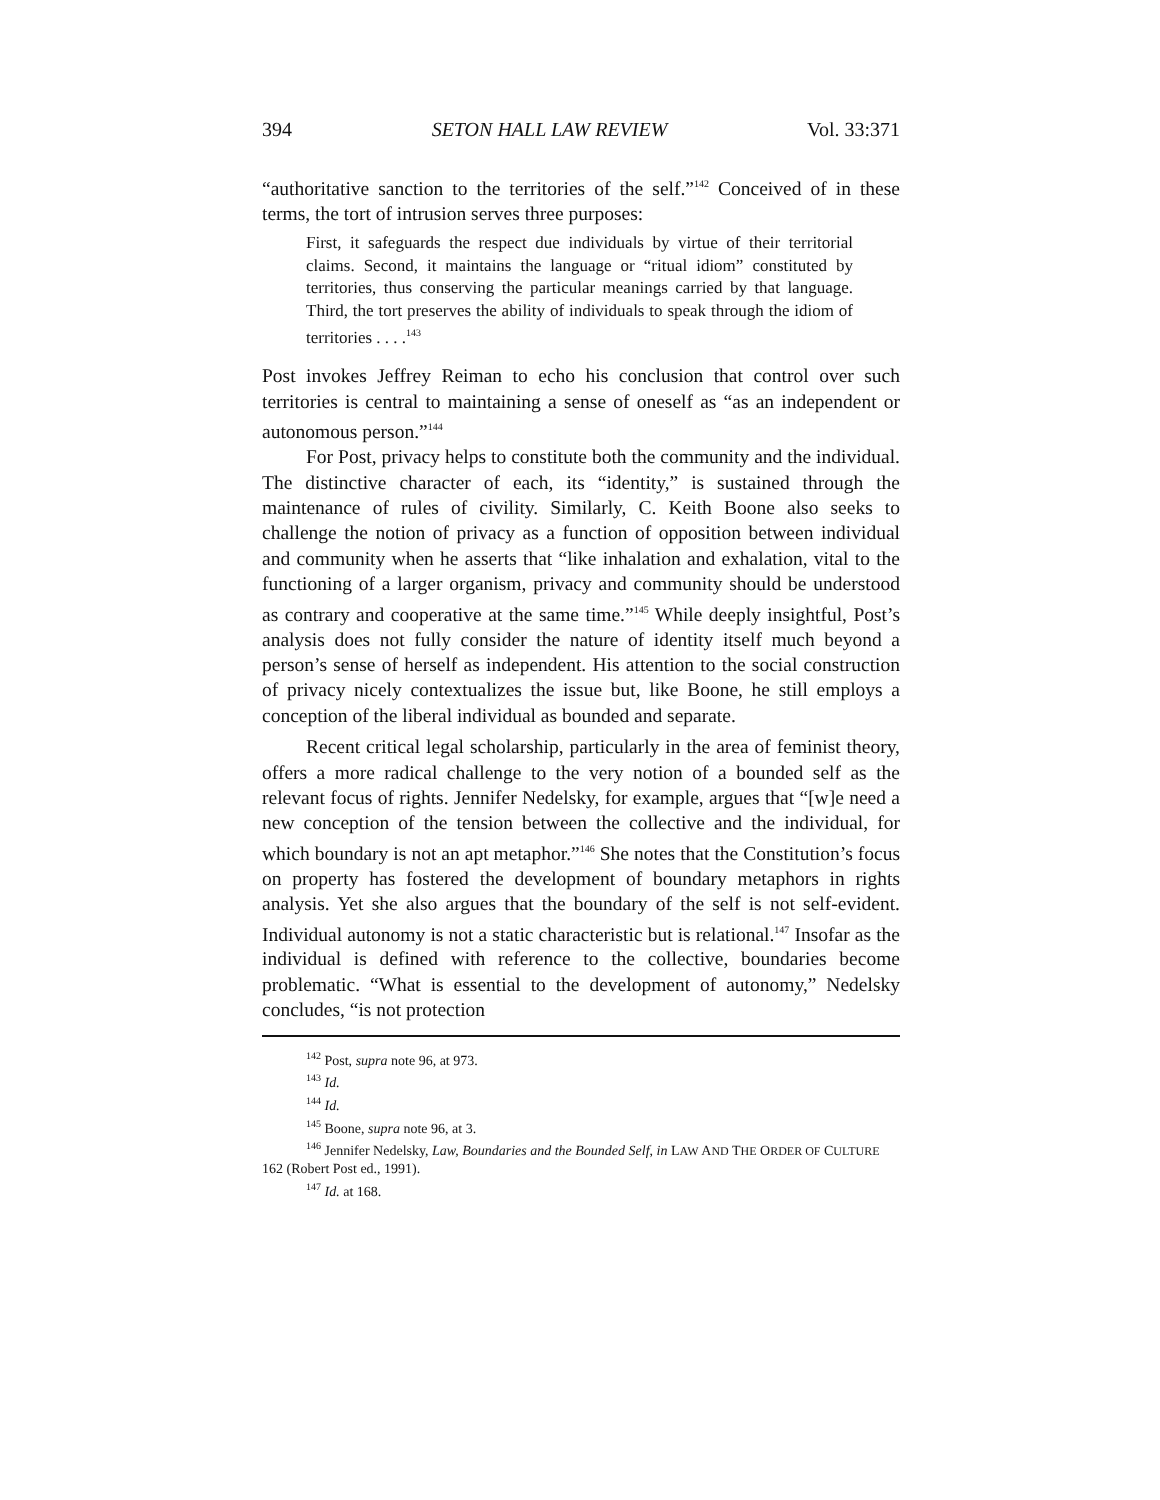394 SETON HALL LAW REVIEW Vol. 33:371
“authoritative sanction to the territories of the self.”<sup>142</sup> Conceived of in these terms, the tort of intrusion serves three purposes:
First, it safeguards the respect due individuals by virtue of their territorial claims. Second, it maintains the language or “ritual idiom” constituted by territories, thus conserving the particular meanings carried by that language. Third, the tort preserves the ability of individuals to speak through the idiom of territories . . . .<sup>143</sup>
Post invokes Jeffrey Reiman to echo his conclusion that control over such territories is central to maintaining a sense of oneself as “as an independent or autonomous person.”<sup>144</sup>
For Post, privacy helps to constitute both the community and the individual. The distinctive character of each, its “identity,” is sustained through the maintenance of rules of civility. Similarly, C. Keith Boone also seeks to challenge the notion of privacy as a function of opposition between individual and community when he asserts that “like inhalation and exhalation, vital to the functioning of a larger organism, privacy and community should be understood as contrary and cooperative at the same time.”<sup>145</sup> While deeply insightful, Post’s analysis does not fully consider the nature of identity itself much beyond a person’s sense of herself as independent. His attention to the social construction of privacy nicely contextualizes the issue but, like Boone, he still employs a conception of the liberal individual as bounded and separate.
Recent critical legal scholarship, particularly in the area of feminist theory, offers a more radical challenge to the very notion of a bounded self as the relevant focus of rights. Jennifer Nedelsky, for example, argues that “[w]e need a new conception of the tension between the collective and the individual, for which boundary is not an apt metaphor.”<sup>146</sup> She notes that the Constitution’s focus on property has fostered the development of boundary metaphors in rights analysis. Yet she also argues that the boundary of the self is not self-evident. Individual autonomy is not a static characteristic but is relational.<sup>147</sup> Insofar as the individual is defined with reference to the collective, boundaries become problematic. “What is essential to the development of autonomy,” Nedelsky concludes, “is not protection
<sup>142</sup> Post, supra note 96, at 973.
<sup>143</sup> Id.
<sup>144</sup> Id.
<sup>145</sup> Boone, supra note 96, at 3.
<sup>146</sup> Jennifer Nedelsky, Law, Boundaries and the Bounded Self, in LAW AND THE ORDER OF CULTURE 162 (Robert Post ed., 1991).
<sup>147</sup> Id. at 168.